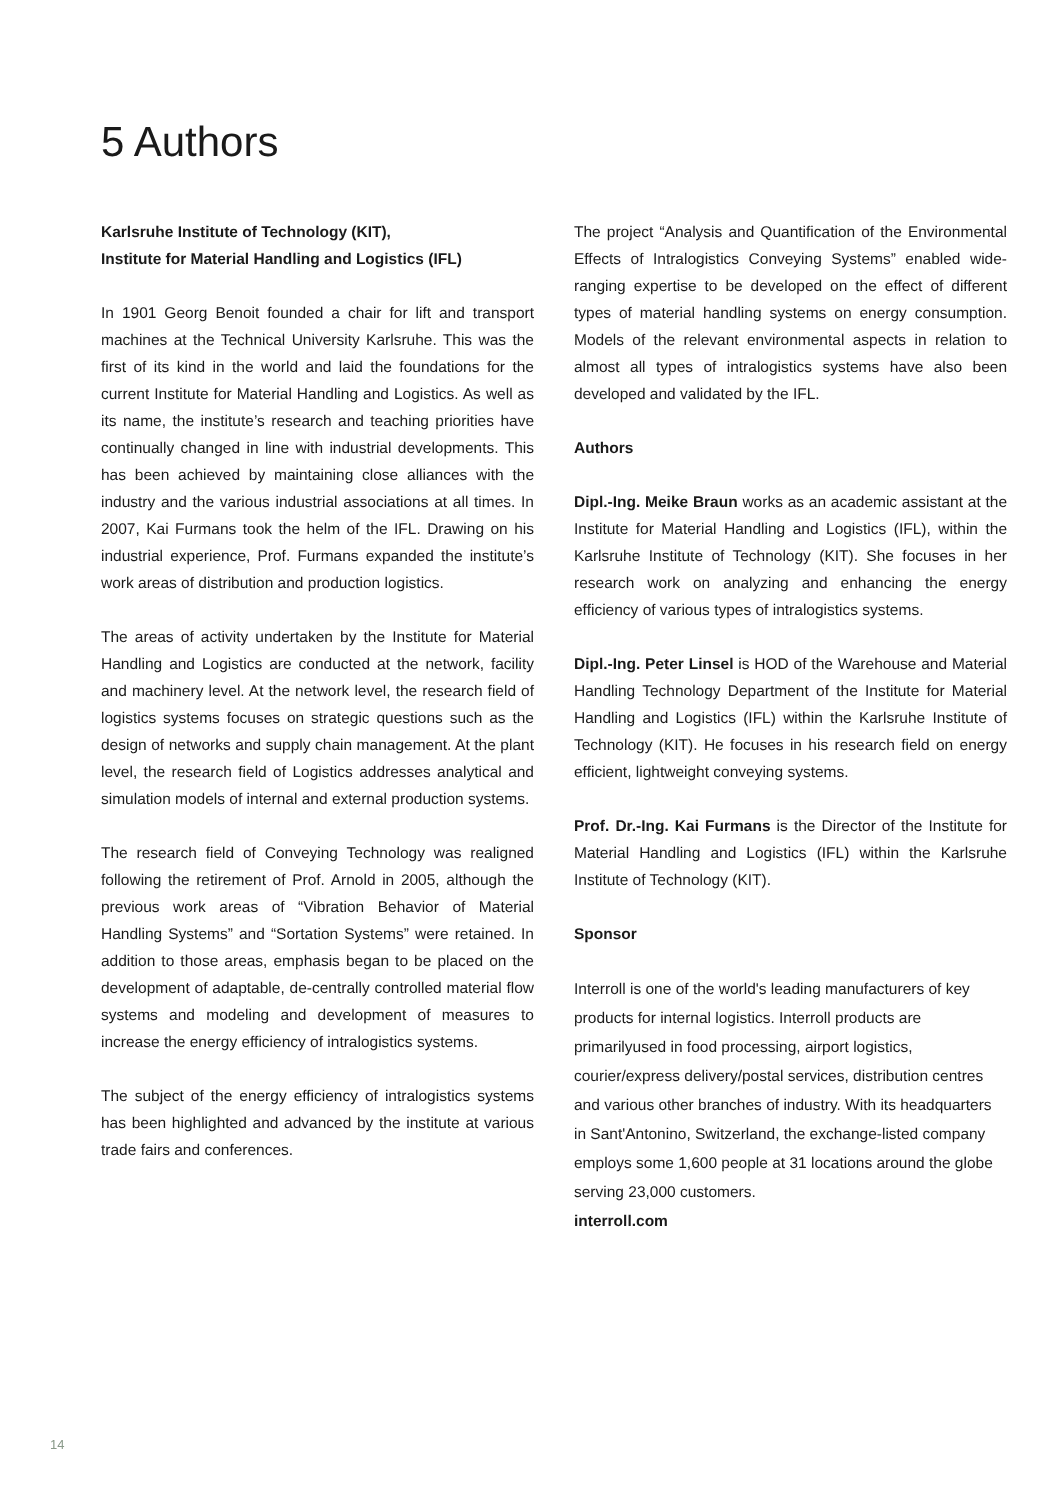5 Authors
Karlsruhe Institute of Technology (KIT),
Institute for Material Handling and Logistics (IFL)
In 1901 Georg Benoit founded a chair for lift and transport machines at the Technical University Karlsruhe. This was the first of its kind in the world and laid the foundations for the current Institute for Material Handling and Logistics. As well as its name, the institute’s research and teaching priorities have continually changed in line with industrial developments. This has been achieved by maintaining close alliances with the industry and the various industrial associations at all times. In 2007, Kai Furmans took the helm of the IFL. Drawing on his industrial experience, Prof. Furmans expanded the institute’s work areas of distribution and production logistics.
The areas of activity undertaken by the Institute for Material Handling and Logistics are conducted at the network, facility and machinery level. At the network level, the research field of logistics systems focuses on strategic questions such as the design of networks and supply chain management. At the plant level, the research field of Logistics addresses analytical and simulation models of internal and external production systems.
The research field of Conveying Technology was realigned following the retirement of Prof. Arnold in 2005, although the previous work areas of “Vibration Behavior of Material Handling Systems” and “Sortation Systems” were retained. In addition to those areas, emphasis began to be placed on the development of adaptable, de-centrally controlled material flow systems and modeling and development of measures to increase the energy efficiency of intralogistics systems.
The subject of the energy efficiency of intralogistics systems has been highlighted and advanced by the institute at various trade fairs and conferences.
The project “Analysis and Quantification of the Environmental Effects of Intralogistics Conveying Systems” enabled wide-ranging expertise to be developed on the effect of different types of material handling systems on energy consumption. Models of the relevant environmental aspects in relation to almost all types of intralogistics systems have also been developed and validated by the IFL.
Authors
Dipl.-Ing. Meike Braun works as an academic assistant at the Institute for Material Handling and Logistics (IFL), within the Karlsruhe Institute of Technology (KIT). She focuses in her research work on analyzing and enhancing the energy efficiency of various types of intralogistics systems.
Dipl.-Ing. Peter Linsel is HOD of the Warehouse and Material Handling Technology Department of the Institute for Material Handling and Logistics (IFL) within the Karlsruhe Institute of Technology (KIT). He focuses in his research field on energy efficient, lightweight conveying systems.
Prof. Dr.-Ing. Kai Furmans is the Director of the Institute for Material Handling and Logistics (IFL) within the Karlsruhe Institute of Technology (KIT).
Sponsor
Interroll is one of the world's leading manufacturers of key products for internal logistics. Interroll products are primarilyused in food processing, airport logistics, courier/express delivery/postal services, distribution centres and various other branches of industry. With its headquarters in Sant'Antonino, Switzerland, the exchange-listed company employs some 1,600 people at 31 locations around the globe serving 23,000 customers.
interroll.com
14